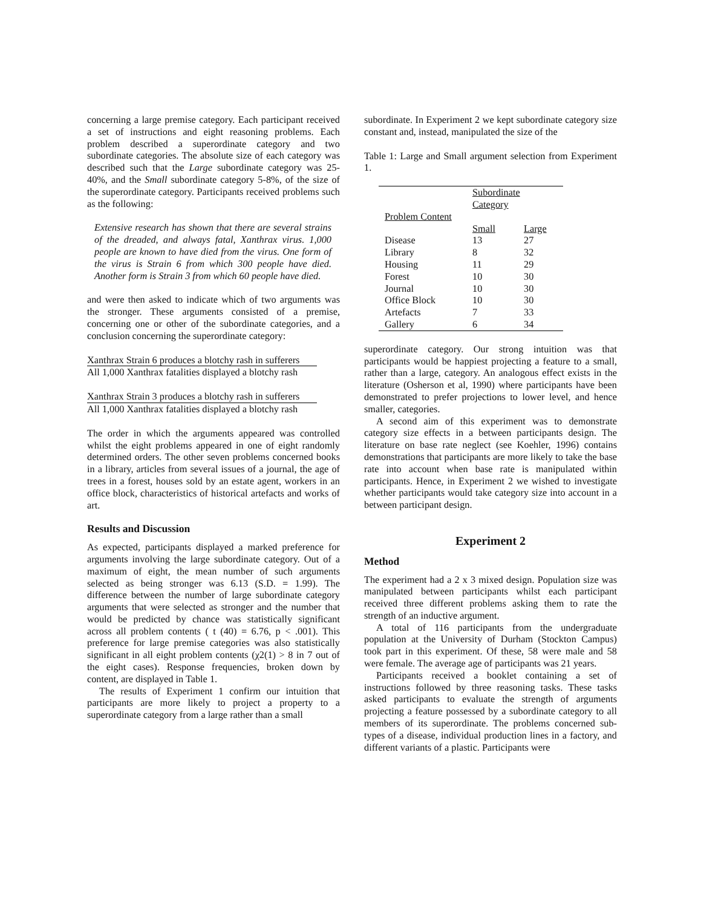concerning a large premise category. Each participant received a set of instructions and eight reasoning problems. Each problem described a superordinate category and two subordinate categories. The absolute size of each category was described such that the Large subordinate category was 25-40%, and the Small subordinate category 5-8%, of the size of the superordinate category. Participants received problems such as the following:
Extensive research has shown that there are several strains of the dreaded, and always fatal, Xanthrax virus. 1,000 people are known to have died from the virus. One form of the virus is Strain 6 from which 300 people have died. Another form is Strain 3 from which 60 people have died.
and were then asked to indicate which of two arguments was the stronger. These arguments consisted of a premise, concerning one or other of the subordinate categories, and a conclusion concerning the superordinate category:
Xanthrax Strain 6 produces a blotchy rash in sufferers
All 1,000 Xanthrax fatalities displayed a blotchy rash
Xanthrax Strain 3 produces a blotchy rash in sufferers
All 1,000 Xanthrax fatalities displayed a blotchy rash
The order in which the arguments appeared was controlled whilst the eight problems appeared in one of eight randomly determined orders. The other seven problems concerned books in a library, articles from several issues of a journal, the age of trees in a forest, houses sold by an estate agent, workers in an office block, characteristics of historical artefacts and works of art.
Results and Discussion
As expected, participants displayed a marked preference for arguments involving the large subordinate category. Out of a maximum of eight, the mean number of such arguments selected as being stronger was 6.13 (S.D. = 1.99). The difference between the number of large subordinate category arguments that were selected as stronger and the number that would be predicted by chance was statistically significant across all problem contents ( t (40) = 6.76, p < .001). This preference for large premise categories was also statistically significant in all eight problem contents (χ2(1) > 8 in 7 out of the eight cases). Response frequencies, broken down by content, are displayed in Table 1.
The results of Experiment 1 confirm our intuition that participants are more likely to project a property to a superordinate category from a large rather than a small
subordinate. In Experiment 2 we kept subordinate category size constant and, instead, manipulated the size of the
Table 1: Large and Small argument selection from Experiment 1.
| | Subordinate Category | |
| Problem Content | | |
| | Small | Large |
| Disease | 13 | 27 |
| Library | 8 | 32 |
| Housing | 11 | 29 |
| Forest | 10 | 30 |
| Journal | 10 | 30 |
| Office Block | 10 | 30 |
| Artefacts | 7 | 33 |
| Gallery | 6 | 34 |
superordinate category. Our strong intuition was that participants would be happiest projecting a feature to a small, rather than a large, category. An analogous effect exists in the literature (Osherson et al, 1990) where participants have been demonstrated to prefer projections to lower level, and hence smaller, categories.
A second aim of this experiment was to demonstrate category size effects in a between participants design. The literature on base rate neglect (see Koehler, 1996) contains demonstrations that participants are more likely to take the base rate into account when base rate is manipulated within participants. Hence, in Experiment 2 we wished to investigate whether participants would take category size into account in a between participant design.
Experiment 2
Method
The experiment had a 2 x 3 mixed design. Population size was manipulated between participants whilst each participant received three different problems asking them to rate the strength of an inductive argument.
A total of 116 participants from the undergraduate population at the University of Durham (Stockton Campus) took part in this experiment. Of these, 58 were male and 58 were female. The average age of participants was 21 years.
Participants received a booklet containing a set of instructions followed by three reasoning tasks. These tasks asked participants to evaluate the strength of arguments projecting a feature possessed by a subordinate category to all members of its superordinate. The problems concerned sub-types of a disease, individual production lines in a factory, and different variants of a plastic. Participants were